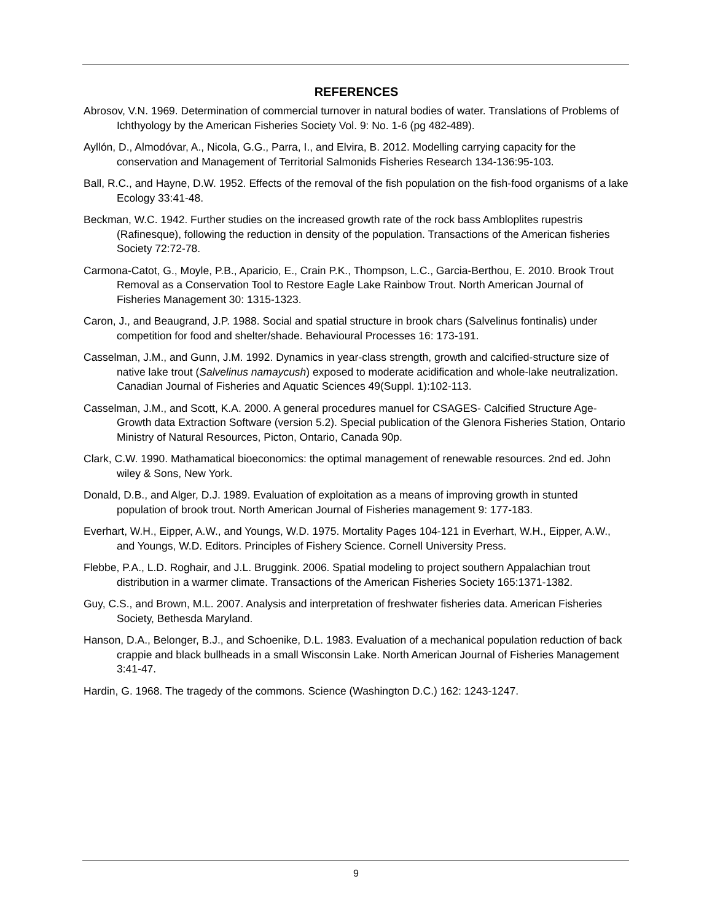REFERENCES
Abrosov, V.N. 1969. Determination of commercial turnover in natural bodies of water. Translations of Problems of Ichthyology by the American Fisheries Society Vol. 9: No. 1-6 (pg 482-489).
Ayllón, D., Almodóvar, A., Nicola, G.G., Parra, I., and Elvira, B. 2012. Modelling carrying capacity for the conservation and Management of Territorial Salmonids Fisheries Research 134-136:95-103.
Ball, R.C., and Hayne, D.W. 1952. Effects of the removal of the fish population on the fish-food organisms of a lake Ecology 33:41-48.
Beckman, W.C. 1942. Further studies on the increased growth rate of the rock bass Ambloplites rupestris (Rafinesque), following the reduction in density of the population. Transactions of the American fisheries Society 72:72-78.
Carmona-Catot, G., Moyle, P.B., Aparicio, E., Crain P.K., Thompson, L.C., Garcia-Berthou, E. 2010. Brook Trout Removal as a Conservation Tool to Restore Eagle Lake Rainbow Trout. North American Journal of Fisheries Management 30: 1315-1323.
Caron, J., and Beaugrand, J.P. 1988. Social and spatial structure in brook chars (Salvelinus fontinalis) under competition for food and shelter/shade. Behavioural Processes 16: 173-191.
Casselman, J.M., and Gunn, J.M. 1992. Dynamics in year-class strength, growth and calcified-structure size of native lake trout (Salvelinus namaycush) exposed to moderate acidification and whole-lake neutralization. Canadian Journal of Fisheries and Aquatic Sciences 49(Suppl. 1):102-113.
Casselman, J.M., and Scott, K.A. 2000. A general procedures manuel for CSAGES- Calcified Structure Age- Growth data Extraction Software (version 5.2). Special publication of the Glenora Fisheries Station, Ontario Ministry of Natural Resources, Picton, Ontario, Canada 90p.
Clark, C.W. 1990. Mathamatical bioeconomics: the optimal management of renewable resources. 2nd ed. John wiley & Sons, New York.
Donald, D.B., and Alger, D.J. 1989. Evaluation of exploitation as a means of improving growth in stunted population of brook trout. North American Journal of Fisheries management 9: 177-183.
Everhart, W.H., Eipper, A.W., and Youngs, W.D. 1975. Mortality Pages 104-121 in Everhart, W.H., Eipper, A.W., and Youngs, W.D. Editors. Principles of Fishery Science. Cornell University Press.
Flebbe, P.A., L.D. Roghair, and J.L. Bruggink. 2006. Spatial modeling to project southern Appalachian trout distribution in a warmer climate. Transactions of the American Fisheries Society 165:1371-1382.
Guy, C.S., and Brown, M.L. 2007. Analysis and interpretation of freshwater fisheries data. American Fisheries Society, Bethesda Maryland.
Hanson, D.A., Belonger, B.J., and Schoenike, D.L. 1983. Evaluation of a mechanical population reduction of back crappie and black bullheads in a small Wisconsin Lake. North American Journal of Fisheries Management 3:41-47.
Hardin, G. 1968. The tragedy of the commons. Science (Washington D.C.) 162: 1243-1247.
9